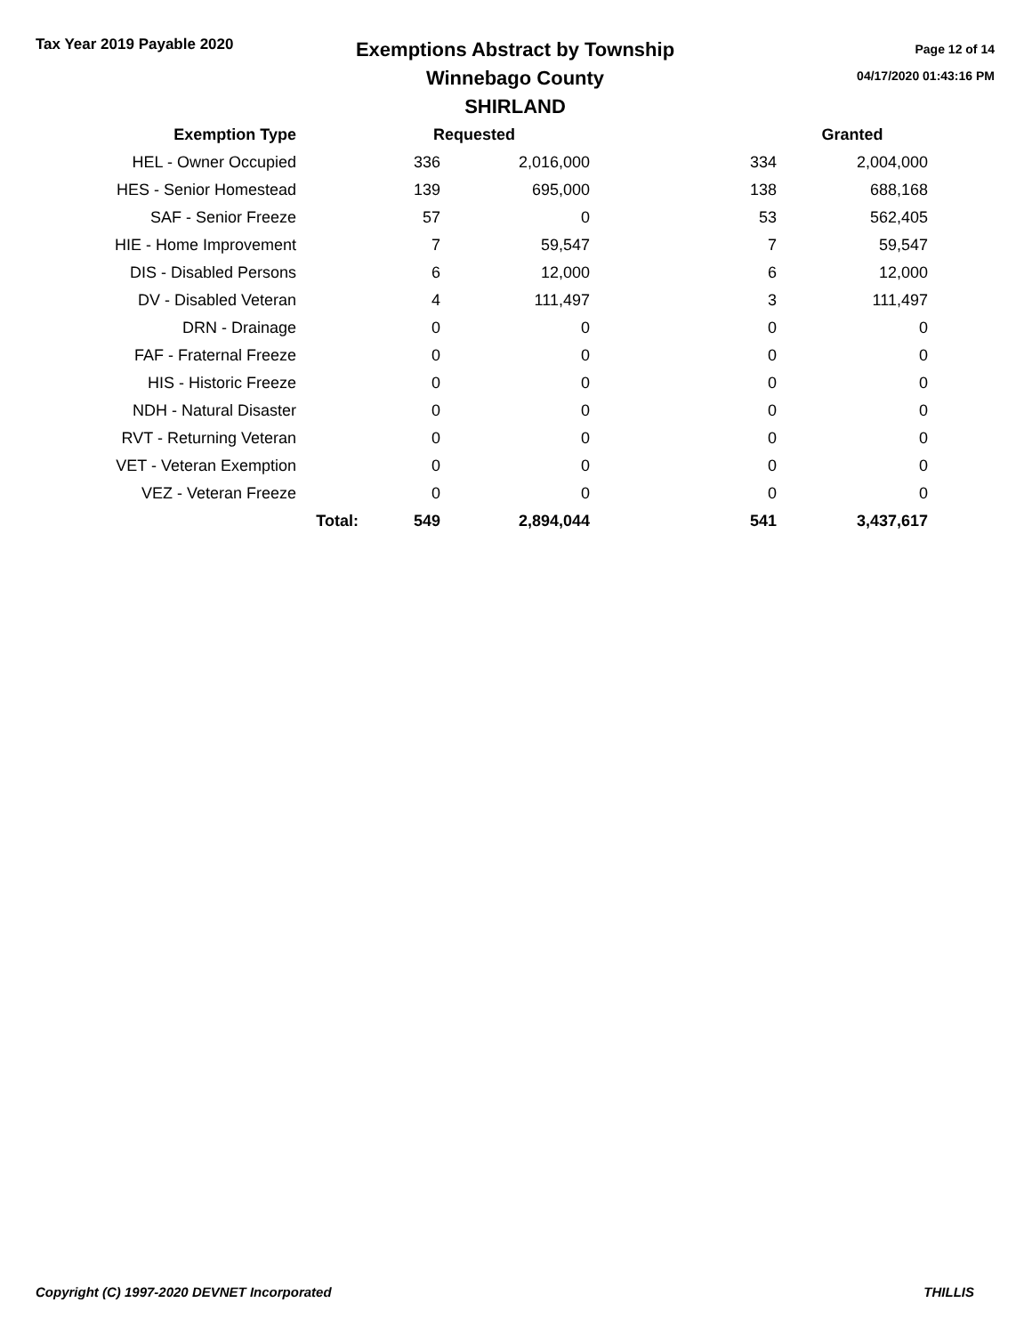Tax Year 2019 Payable 2020
Exemptions Abstract by Township
Winnebago County
SHIRLAND
Page 12 of 14
04/17/2020 01:43:16 PM
| Exemption Type | | Requested | | | Granted |
| --- | --- | --- | --- | --- | --- |
| HEL - Owner Occupied | | 336 | 2,016,000 | 334 | 2,004,000 |
| HES - Senior Homestead | | 139 | 695,000 | 138 | 688,168 |
| SAF - Senior Freeze | | 57 | 0 | 53 | 562,405 |
| HIE - Home Improvement | | 7 | 59,547 | 7 | 59,547 |
| DIS - Disabled Persons | | 6 | 12,000 | 6 | 12,000 |
| DV - Disabled Veteran | | 4 | 111,497 | 3 | 111,497 |
| DRN - Drainage | | 0 | 0 | 0 | 0 |
| FAF - Fraternal Freeze | | 0 | 0 | 0 | 0 |
| HIS - Historic Freeze | | 0 | 0 | 0 | 0 |
| NDH - Natural Disaster | | 0 | 0 | 0 | 0 |
| RVT - Returning Veteran | | 0 | 0 | 0 | 0 |
| VET - Veteran Exemption | | 0 | 0 | 0 | 0 |
| VEZ - Veteran Freeze | | 0 | 0 | 0 | 0 |
| | Total: | 549 | 2,894,044 | 541 | 3,437,617 |
Copyright (C) 1997-2020 DEVNET Incorporated THILLIS